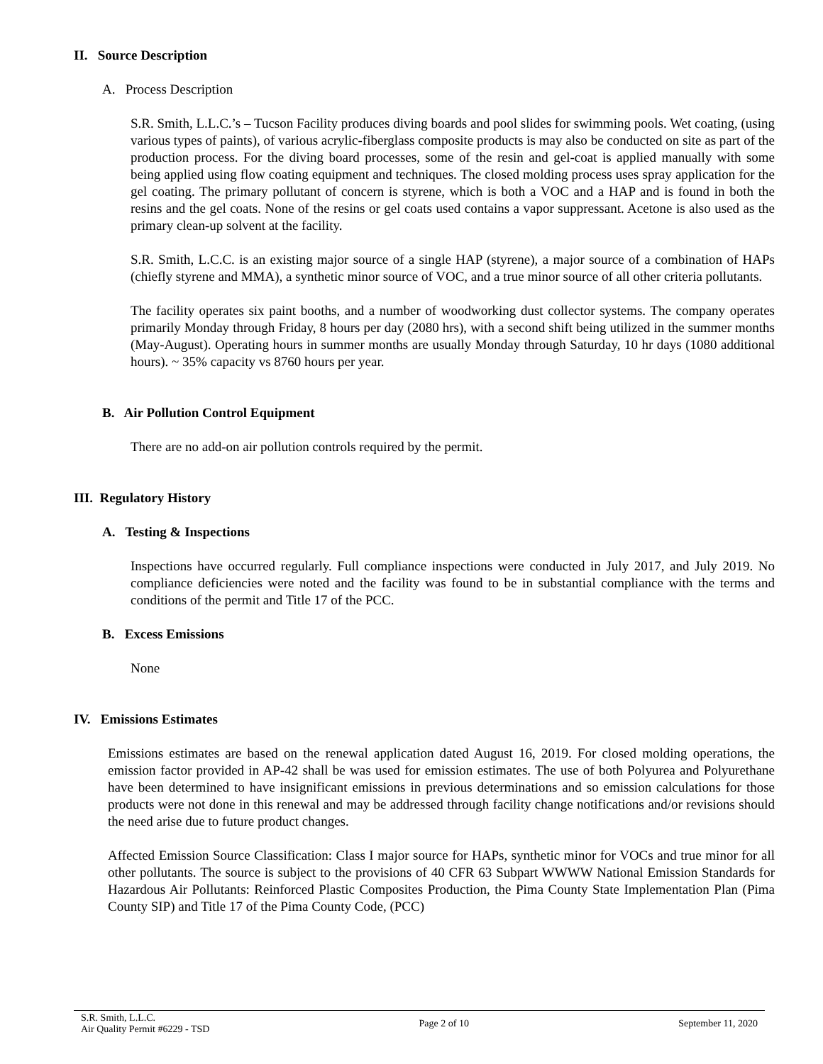II. Source Description
A. Process Description
S.R. Smith, L.L.C.’s – Tucson Facility produces diving boards and pool slides for swimming pools. Wet coating, (using various types of paints), of various acrylic-fiberglass composite products is may also be conducted on site as part of the production process. For the diving board processes, some of the resin and gel-coat is applied manually with some being applied using flow coating equipment and techniques. The closed molding process uses spray application for the gel coating. The primary pollutant of concern is styrene, which is both a VOC and a HAP and is found in both the resins and the gel coats. None of the resins or gel coats used contains a vapor suppressant. Acetone is also used as the primary clean-up solvent at the facility.
S.R. Smith, L.C.C. is an existing major source of a single HAP (styrene), a major source of a combination of HAPs (chiefly styrene and MMA), a synthetic minor source of VOC, and a true minor source of all other criteria pollutants.
The facility operates six paint booths, and a number of woodworking dust collector systems. The company operates primarily Monday through Friday, 8 hours per day (2080 hrs), with a second shift being utilized in the summer months (May-August). Operating hours in summer months are usually Monday through Saturday, 10 hr days (1080 additional hours). ~ 35% capacity vs 8760 hours per year.
B. Air Pollution Control Equipment
There are no add-on air pollution controls required by the permit.
III. Regulatory History
A. Testing & Inspections
Inspections have occurred regularly. Full compliance inspections were conducted in July 2017, and July 2019. No compliance deficiencies were noted and the facility was found to be in substantial compliance with the terms and conditions of the permit and Title 17 of the PCC.
B. Excess Emissions
None
IV. Emissions Estimates
Emissions estimates are based on the renewal application dated August 16, 2019. For closed molding operations, the emission factor provided in AP-42 shall be was used for emission estimates. The use of both Polyurea and Polyurethane have been determined to have insignificant emissions in previous determinations and so emission calculations for those products were not done in this renewal and may be addressed through facility change notifications and/or revisions should the need arise due to future product changes.
Affected Emission Source Classification: Class I major source for HAPs, synthetic minor for VOCs and true minor for all other pollutants. The source is subject to the provisions of 40 CFR 63 Subpart WWWW National Emission Standards for Hazardous Air Pollutants: Reinforced Plastic Composites Production, the Pima County State Implementation Plan (Pima County SIP) and Title 17 of the Pima County Code, (PCC)
S.R. Smith, L.L.C.
Air Quality Permit #6229 - TSD
Page 2 of 10 September 11, 2020